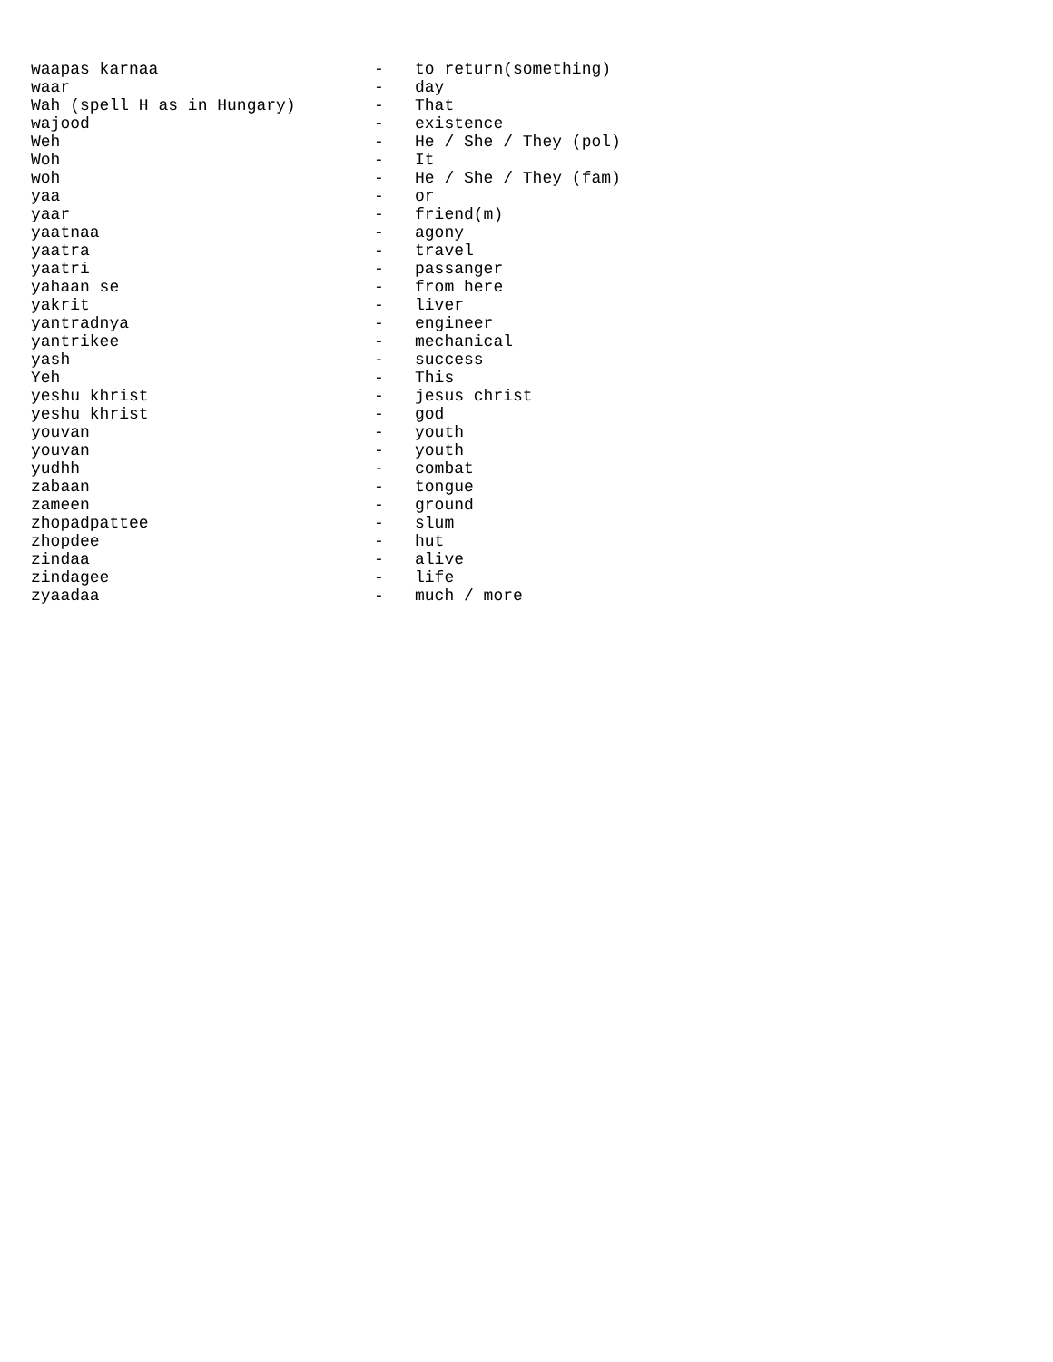| waapas karnaa | - | to return(something) |
| waar | - | day |
| Wah (spell H as in Hungary) | - | That |
| wajood | - | existence |
| Weh | - | He / She / They (pol) |
| Woh | - | It |
| woh | - | He / She / They (fam) |
| yaa | - | or |
| yaar | - | friend(m) |
| yaatnaa | - | agony |
| yaatra | - | travel |
| yaatri | - | passanger |
| yahaan se | - | from here |
| yakrit | - | liver |
| yantradnya | - | engineer |
| yantrikee | - | mechanical |
| yash | - | success |
| Yeh | - | This |
| yeshu khrist | - | jesus christ |
| yeshu khrist | - | god |
| youvan | - | youth |
| youvan | - | youth |
| yudhh | - | combat |
| zabaan | - | tongue |
| zameen | - | ground |
| zhopadpattee | - | slum |
| zhopdee | - | hut |
| zindaa | - | alive |
| zindagee | - | life |
| zyaadaa | - | much / more |